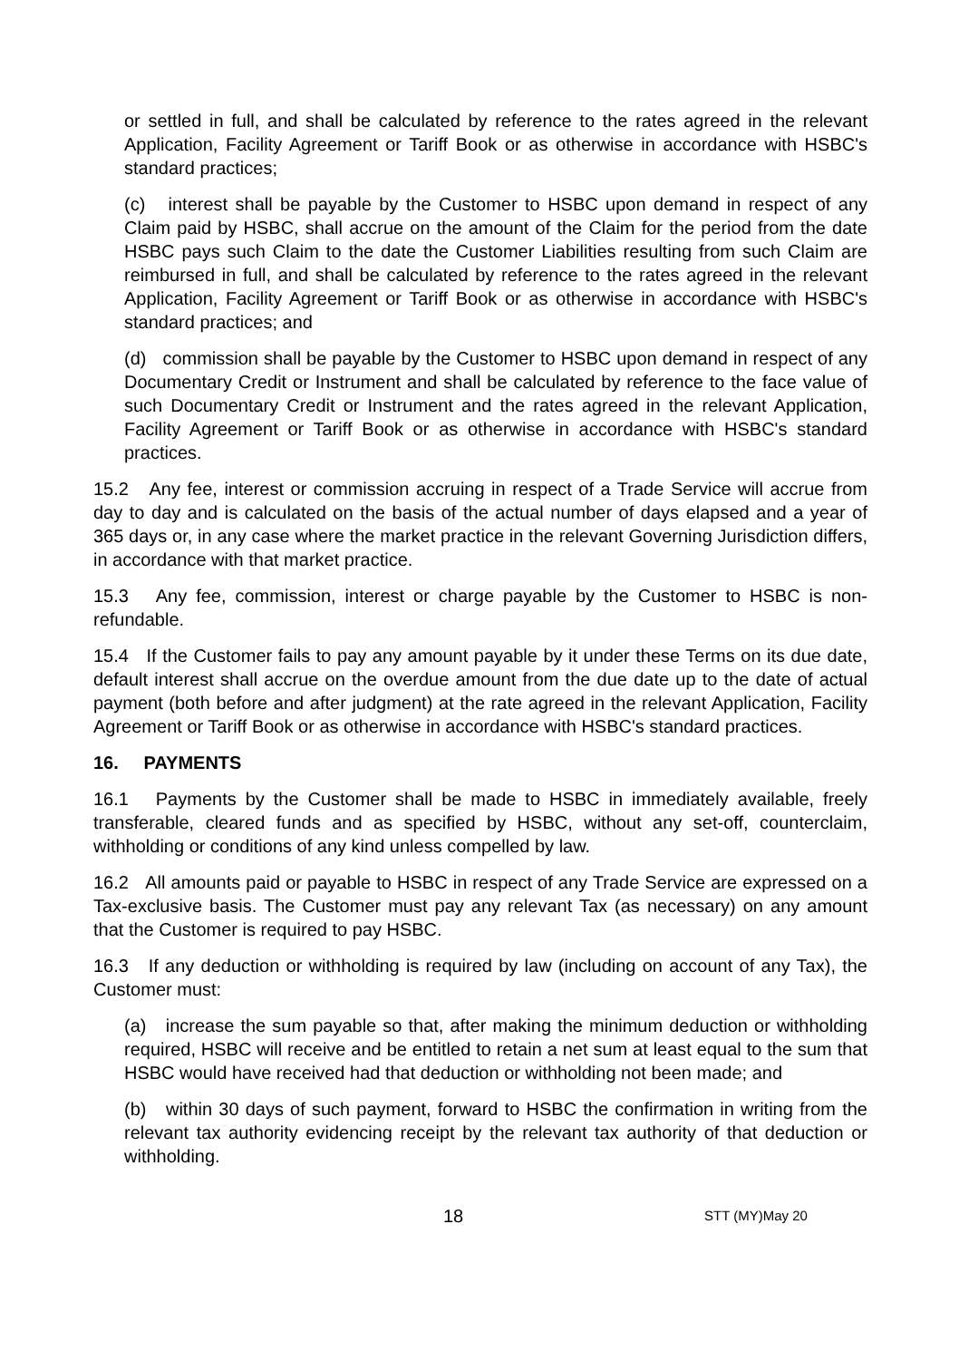or settled in full, and shall be calculated by reference to the rates agreed in the relevant Application, Facility Agreement or Tariff Book or as otherwise in accordance with HSBC's standard practices;
(c) interest shall be payable by the Customer to HSBC upon demand in respect of any Claim paid by HSBC, shall accrue on the amount of the Claim for the period from the date HSBC pays such Claim to the date the Customer Liabilities resulting from such Claim are reimbursed in full, and shall be calculated by reference to the rates agreed in the relevant Application, Facility Agreement or Tariff Book or as otherwise in accordance with HSBC's standard practices; and
(d) commission shall be payable by the Customer to HSBC upon demand in respect of any Documentary Credit or Instrument and shall be calculated by reference to the face value of such Documentary Credit or Instrument and the rates agreed in the relevant Application, Facility Agreement or Tariff Book or as otherwise in accordance with HSBC's standard practices.
15.2 Any fee, interest or commission accruing in respect of a Trade Service will accrue from day to day and is calculated on the basis of the actual number of days elapsed and a year of 365 days or, in any case where the market practice in the relevant Governing Jurisdiction differs, in accordance with that market practice.
15.3 Any fee, commission, interest or charge payable by the Customer to HSBC is non-refundable.
15.4 If the Customer fails to pay any amount payable by it under these Terms on its due date, default interest shall accrue on the overdue amount from the due date up to the date of actual payment (both before and after judgment) at the rate agreed in the relevant Application, Facility Agreement or Tariff Book or as otherwise in accordance with HSBC's standard practices.
16. PAYMENTS
16.1 Payments by the Customer shall be made to HSBC in immediately available, freely transferable, cleared funds and as specified by HSBC, without any set-off, counterclaim, withholding or conditions of any kind unless compelled by law.
16.2 All amounts paid or payable to HSBC in respect of any Trade Service are expressed on a Tax-exclusive basis. The Customer must pay any relevant Tax (as necessary) on any amount that the Customer is required to pay HSBC.
16.3 If any deduction or withholding is required by law (including on account of any Tax), the Customer must:
(a) increase the sum payable so that, after making the minimum deduction or withholding required, HSBC will receive and be entitled to retain a net sum at least equal to the sum that HSBC would have received had that deduction or withholding not been made; and
(b) within 30 days of such payment, forward to HSBC the confirmation in writing from the relevant tax authority evidencing receipt by the relevant tax authority of that deduction or withholding.
18 STT (MY)May 20